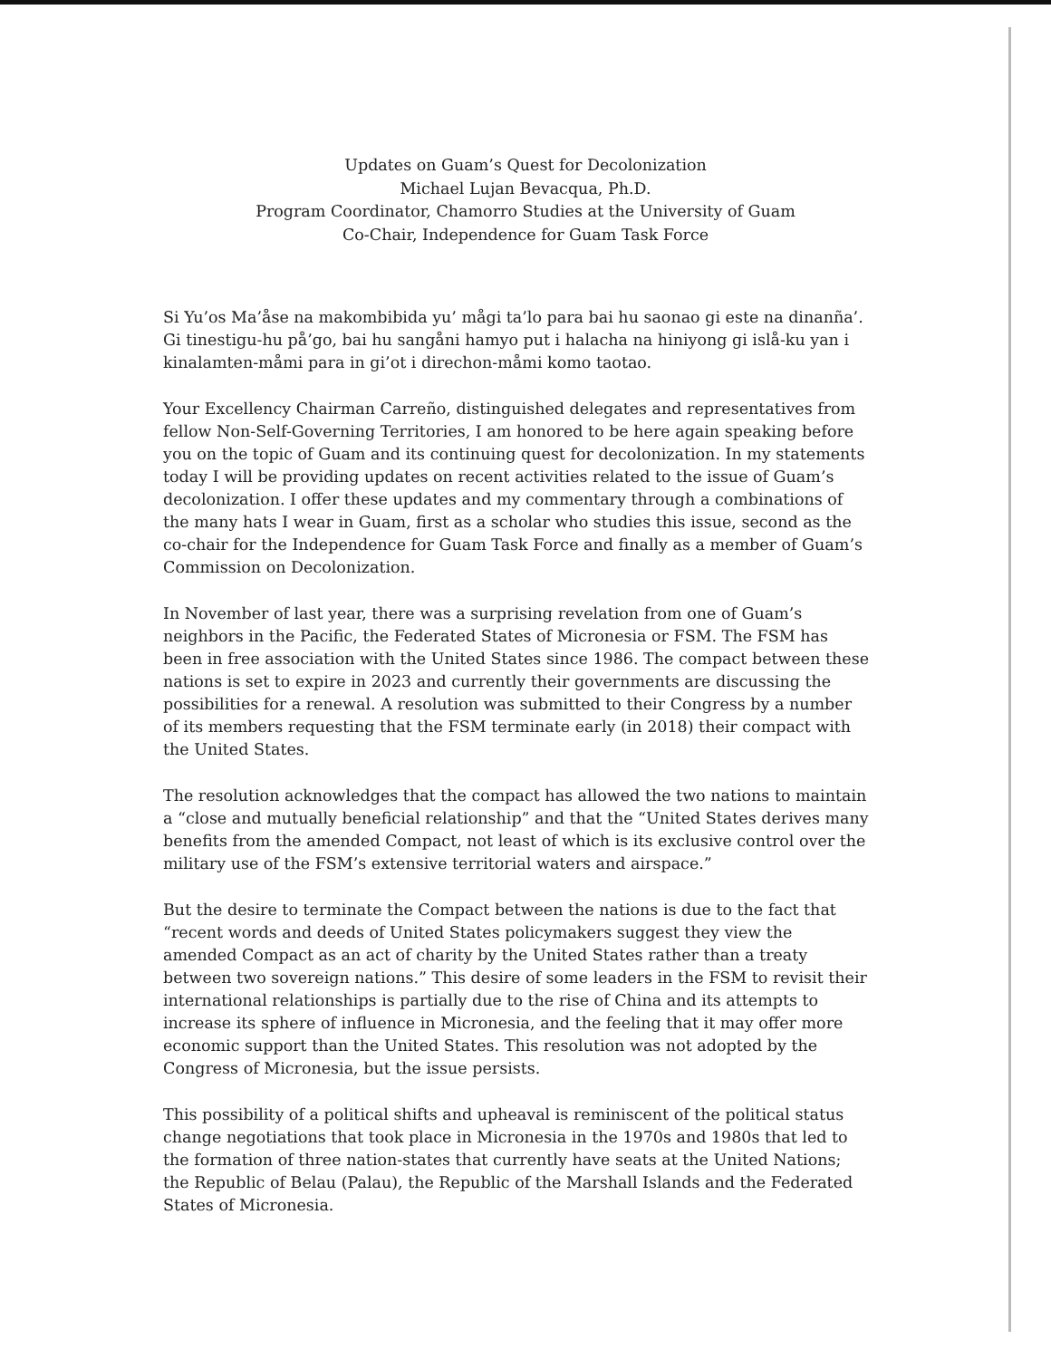Updates on Guam’s Quest for Decolonization
Michael Lujan Bevacqua, Ph.D.
Program Coordinator, Chamorro Studies at the University of Guam
Co-Chair, Independence for Guam Task Force
Si Yu’os Ma’åse na makombibida yu’ mågi ta’lo para bai hu saonao gi este na dinanña’. Gi tinestigu-hu på’go, bai hu sangåni hamyo put i halacha na hiniyong gi islå-ku yan i kinalamten-måmi para in gi’ot i direchon-måmi komo taotao.
Your Excellency Chairman Carreño, distinguished delegates and representatives from fellow Non-Self-Governing Territories, I am honored to be here again speaking before you on the topic of Guam and its continuing quest for decolonization. In my statements today I will be providing updates on recent activities related to the issue of Guam’s decolonization. I offer these updates and my commentary through a combinations of the many hats I wear in Guam, first as a scholar who studies this issue, second as the co-chair for the Independence for Guam Task Force and finally as a member of Guam’s Commission on Decolonization.
In November of last year, there was a surprising revelation from one of Guam’s neighbors in the Pacific, the Federated States of Micronesia or FSM. The FSM has been in free association with the United States since 1986. The compact between these nations is set to expire in 2023 and currently their governments are discussing the possibilities for a renewal. A resolution was submitted to their Congress by a number of its members requesting that the FSM terminate early (in 2018) their compact with the United States.
The resolution acknowledges that the compact has allowed the two nations to maintain a “close and mutually beneficial relationship” and that the “United States derives many benefits from the amended Compact, not least of which is its exclusive control over the military use of the FSM’s extensive territorial waters and airspace.”
But the desire to terminate the Compact between the nations is due to the fact that “recent words and deeds of United States policymakers suggest they view the amended Compact as an act of charity by the United States rather than a treaty between two sovereign nations.” This desire of some leaders in the FSM to revisit their international relationships is partially due to the rise of China and its attempts to increase its sphere of influence in Micronesia, and the feeling that it may offer more economic support than the United States. This resolution was not adopted by the Congress of Micronesia, but the issue persists.
This possibility of a political shifts and upheaval is reminiscent of the political status change negotiations that took place in Micronesia in the 1970s and 1980s that led to the formation of three nation-states that currently have seats at the United Nations; the Republic of Belau (Palau), the Republic of the Marshall Islands and the Federated States of Micronesia.